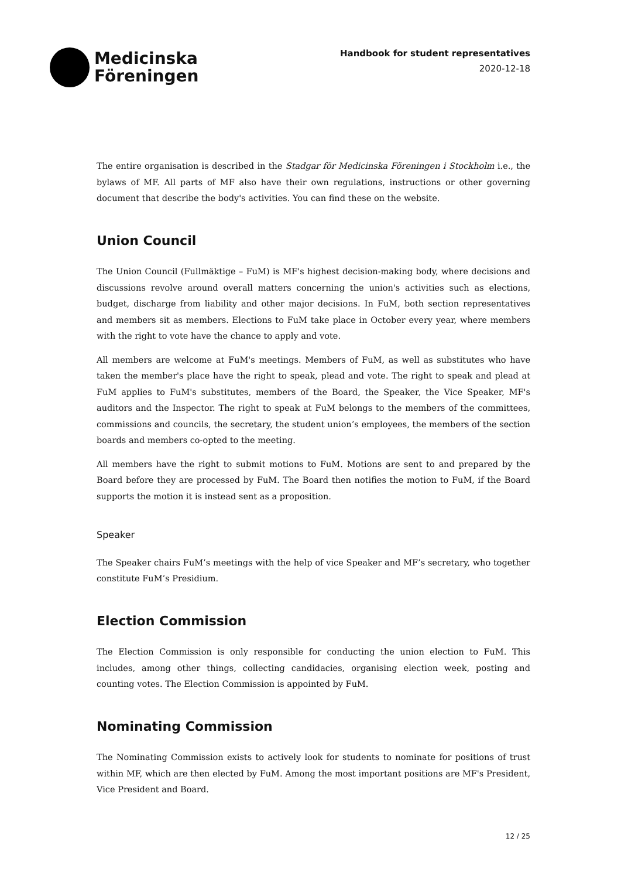Medicinska
Föreningen
Handbook for student representatives
2020-12-18
The entire organisation is described in the Stadgar för Medicinska Föreningen i Stockholm i.e., the bylaws of MF. All parts of MF also have their own regulations, instructions or other governing document that describe the body's activities. You can find these on the website.
Union Council
The Union Council (Fullmäktige – FuM) is MF's highest decision-making body, where decisions and discussions revolve around overall matters concerning the union's activities such as elections, budget, discharge from liability and other major decisions. In FuM, both section representatives and members sit as members. Elections to FuM take place in October every year, where members with the right to vote have the chance to apply and vote.
All members are welcome at FuM's meetings. Members of FuM, as well as substitutes who have taken the member's place have the right to speak, plead and vote. The right to speak and plead at FuM applies to FuM's substitutes, members of the Board, the Speaker, the Vice Speaker, MF's auditors and the Inspector. The right to speak at FuM belongs to the members of the committees, commissions and councils, the secretary, the student union’s employees, the members of the section boards and members co-opted to the meeting.
All members have the right to submit motions to FuM. Motions are sent to and prepared by the Board before they are processed by FuM. The Board then notifies the motion to FuM, if the Board supports the motion it is instead sent as a proposition.
Speaker
The Speaker chairs FuM’s meetings with the help of vice Speaker and MF’s secretary, who together constitute FuM’s Presidium.
Election Commission
The Election Commission is only responsible for conducting the union election to FuM. This includes, among other things, collecting candidacies, organising election week, posting and counting votes. The Election Commission is appointed by FuM.
Nominating Commission
The Nominating Commission exists to actively look for students to nominate for positions of trust within MF, which are then elected by FuM. Among the most important positions are MF's President, Vice President and Board.
12 / 25